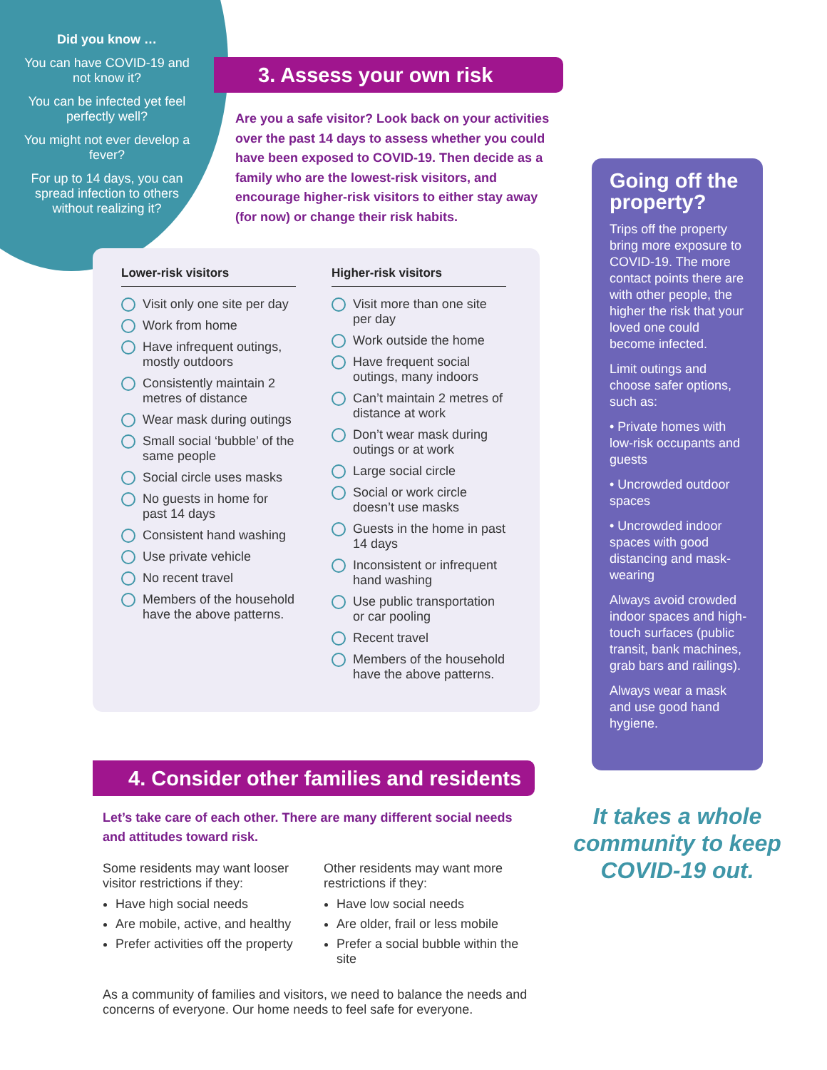Did you know …
You can have COVID-19 and not know it?
You can be infected yet feel perfectly well?
You might not ever develop a fever?
For up to 14 days, you can spread infection to others without realizing it?
3. Assess your own risk
Are you a safe visitor? Look back on your activities over the past 14 days to assess whether you could have been exposed to COVID-19. Then decide as a family who are the lowest-risk visitors, and encourage higher-risk visitors to either stay away (for now) or change their risk habits.
Lower-risk visitors
Visit only one site per day
Work from home
Have infrequent outings, mostly outdoors
Consistently maintain 2 metres of distance
Wear mask during outings
Small social ‘bubble’ of the same people
Social circle uses masks
No guests in home for past 14 days
Consistent hand washing
Use private vehicle
No recent travel
Members of the household have the above patterns.
Higher-risk visitors
Visit more than one site per day
Work outside the home
Have frequent social outings, many indoors
Can’t maintain 2 metres of distance at work
Don’t wear mask during outings or at work
Large social circle
Social or work circle doesn’t use masks
Guests in the home in past 14 days
Inconsistent or infrequent hand washing
Use public transportation or car pooling
Recent travel
Members of the household have the above patterns.
Going off the property?
Trips off the property bring more exposure to COVID-19. The more contact points there are with other people, the higher the risk that your loved one could become infected.
Limit outings and choose safer options, such as:
• Private homes with low-risk occupants and guests
• Uncrowded outdoor spaces
• Uncrowded indoor spaces with good distancing and mask-wearing
Always avoid crowded indoor spaces and high-touch surfaces (public transit, bank machines, grab bars and railings).
Always wear a mask and use good hand hygiene.
It takes a whole community to keep COVID-19 out.
4. Consider other families and residents
Let’s take care of each other. There are many different social needs and attitudes toward risk.
Some residents may want looser visitor restrictions if they:
Have high social needs
Are mobile, active, and healthy
Prefer activities off the property
Other residents may want more restrictions if they:
Have low social needs
Are older, frail or less mobile
Prefer a social bubble within the site
As a community of families and visitors, we need to balance the needs and concerns of everyone. Our home needs to feel safe for everyone.